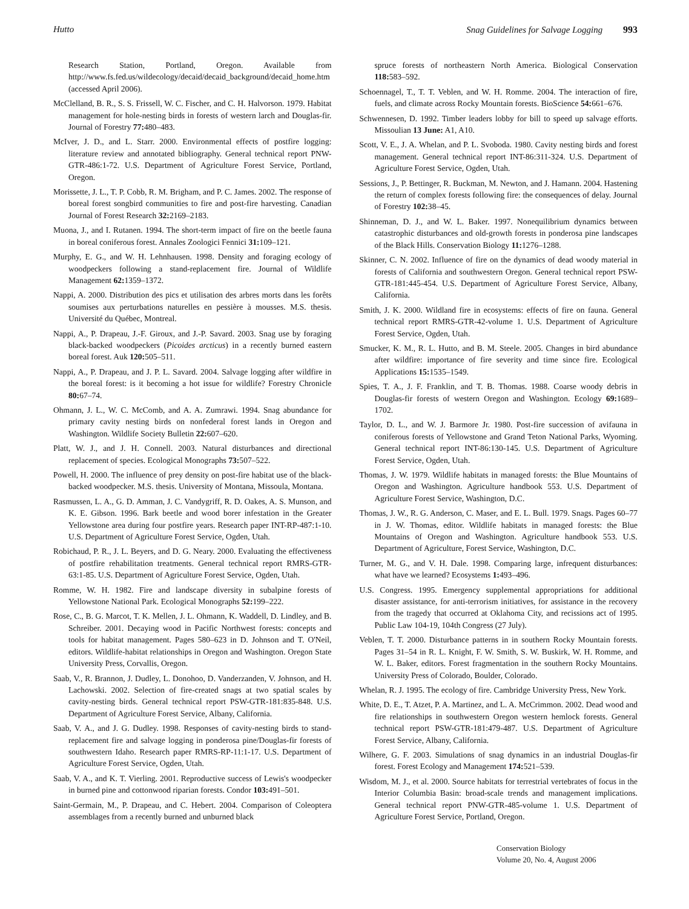Hutto Snag Guidelines for Salvage Logging 993
Research Station, Portland, Oregon. Available from http://www.fs.fed.us/wildecology/decaid/decaid_background/decaid_home.htm (accessed April 2006).
McClelland, B. R., S. S. Frissell, W. C. Fischer, and C. H. Halvorson. 1979. Habitat management for hole-nesting birds in forests of western larch and Douglas-fir. Journal of Forestry 77: 480–483.
McIver, J. D., and L. Starr. 2000. Environmental effects of postfire logging: literature review and annotated bibliography. General technical report PNW-GTR-486:1-72. U.S. Department of Agriculture Forest Service, Portland, Oregon.
Morissette, J. L., T. P. Cobb, R. M. Brigham, and P. C. James. 2002. The response of boreal forest songbird communities to fire and post-fire harvesting. Canadian Journal of Forest Research 32: 2169–2183.
Muona, J., and I. Rutanen. 1994. The short-term impact of fire on the beetle fauna in boreal coniferous forest. Annales Zoologici Fennici 31: 109–121.
Murphy, E. G., and W. H. Lehnhausen. 1998. Density and foraging ecology of woodpeckers following a stand-replacement fire. Journal of Wildlife Management 62: 1359–1372.
Nappi, A. 2000. Distribution des pics et utilisation des arbres morts dans les forêts soumises aux perturbations naturelles en pessière à mousses. M.S. thesis. Université du Québec, Montreal.
Nappi, A., P. Drapeau, J.-F. Giroux, and J.-P. Savard. 2003. Snag use by foraging black-backed woodpeckers (Picoides arcticus) in a recently burned eastern boreal forest. Auk 120: 505–511.
Nappi, A., P. Drapeau, and J. P. L. Savard. 2004. Salvage logging after wildfire in the boreal forest: is it becoming a hot issue for wildlife? Forestry Chronicle 80: 67–74.
Ohmann, J. L., W. C. McComb, and A. A. Zumrawi. 1994. Snag abundance for primary cavity nesting birds on nonfederal forest lands in Oregon and Washington. Wildlife Society Bulletin 22: 607–620.
Platt, W. J., and J. H. Connell. 2003. Natural disturbances and directional replacement of species. Ecological Monographs 73: 507–522.
Powell, H. 2000. The influence of prey density on post-fire habitat use of the black-backed woodpecker. M.S. thesis. University of Montana, Missoula, Montana.
Rasmussen, L. A., G. D. Amman, J. C. Vandygriff, R. D. Oakes, A. S. Munson, and K. E. Gibson. 1996. Bark beetle and wood borer infestation in the Greater Yellowstone area during four postfire years. Research paper INT-RP-487:1-10. U.S. Department of Agriculture Forest Service, Ogden, Utah.
Robichaud, P. R., J. L. Beyers, and D. G. Neary. 2000. Evaluating the effectiveness of postfire rehabilitation treatments. General technical report RMRS-GTR-63:1-85. U.S. Department of Agriculture Forest Service, Ogden, Utah.
Romme, W. H. 1982. Fire and landscape diversity in subalpine forests of Yellowstone National Park. Ecological Monographs 52: 199–222.
Rose, C., B. G. Marcot, T. K. Mellen, J. L. Ohmann, K. Waddell, D. Lindley, and B. Schreiber. 2001. Decaying wood in Pacific Northwest forests: concepts and tools for habitat management. Pages 580–623 in D. Johnson and T. O'Neil, editors. Wildlife-habitat relationships in Oregon and Washington. Oregon State University Press, Corvallis, Oregon.
Saab, V., R. Brannon, J. Dudley, L. Donohoo, D. Vanderzanden, V. Johnson, and H. Lachowski. 2002. Selection of fire-created snags at two spatial scales by cavity-nesting birds. General technical report PSW-GTR-181:835-848. U.S. Department of Agriculture Forest Service, Albany, California.
Saab, V. A., and J. G. Dudley. 1998. Responses of cavity-nesting birds to stand-replacement fire and salvage logging in ponderosa pine/Douglas-fir forests of southwestern Idaho. Research paper RMRS-RP-11:1-17. U.S. Department of Agriculture Forest Service, Ogden, Utah.
Saab, V. A., and K. T. Vierling. 2001. Reproductive success of Lewis's woodpecker in burned pine and cottonwood riparian forests. Condor 103: 491–501.
Saint-Germain, M., P. Drapeau, and C. Hebert. 2004. Comparison of Coleoptera assemblages from a recently burned and unburned black
spruce forests of northeastern North America. Biological Conservation 118: 583–592.
Schoennagel, T., T. T. Veblen, and W. H. Romme. 2004. The interaction of fire, fuels, and climate across Rocky Mountain forests. BioScience 54: 661–676.
Schwennesen, D. 1992. Timber leaders lobby for bill to speed up salvage efforts. Missoulian 13 June: A1, A10.
Scott, V. E., J. A. Whelan, and P. L. Svoboda. 1980. Cavity nesting birds and forest management. General technical report INT-86:311-324. U.S. Department of Agriculture Forest Service, Ogden, Utah.
Sessions, J., P. Bettinger, R. Buckman, M. Newton, and J. Hamann. 2004. Hastening the return of complex forests following fire: the consequences of delay. Journal of Forestry 102: 38–45.
Shinneman, D. J., and W. L. Baker. 1997. Nonequilibrium dynamics between catastrophic disturbances and old-growth forests in ponderosa pine landscapes of the Black Hills. Conservation Biology 11: 1276–1288.
Skinner, C. N. 2002. Influence of fire on the dynamics of dead woody material in forests of California and southwestern Oregon. General technical report PSW-GTR-181:445-454. U.S. Department of Agriculture Forest Service, Albany, California.
Smith, J. K. 2000. Wildland fire in ecosystems: effects of fire on fauna. General technical report RMRS-GTR-42-volume 1. U.S. Department of Agriculture Forest Service, Ogden, Utah.
Smucker, K. M., R. L. Hutto, and B. M. Steele. 2005. Changes in bird abundance after wildfire: importance of fire severity and time since fire. Ecological Applications 15: 1535–1549.
Spies, T. A., J. F. Franklin, and T. B. Thomas. 1988. Coarse woody debris in Douglas-fir forests of western Oregon and Washington. Ecology 69: 1689–1702.
Taylor, D. L., and W. J. Barmore Jr. 1980. Post-fire succession of avifauna in coniferous forests of Yellowstone and Grand Teton National Parks, Wyoming. General technical report INT-86:130-145. U.S. Department of Agriculture Forest Service, Ogden, Utah.
Thomas, J. W. 1979. Wildlife habitats in managed forests: the Blue Mountains of Oregon and Washington. Agriculture handbook 553. U.S. Department of Agriculture Forest Service, Washington, D.C.
Thomas, J. W., R. G. Anderson, C. Maser, and E. L. Bull. 1979. Snags. Pages 60–77 in J. W. Thomas, editor. Wildlife habitats in managed forests: the Blue Mountains of Oregon and Washington. Agriculture handbook 553. U.S. Department of Agriculture, Forest Service, Washington, D.C.
Turner, M. G., and V. H. Dale. 1998. Comparing large, infrequent disturbances: what have we learned? Ecosystems 1: 493–496.
U.S. Congress. 1995. Emergency supplemental appropriations for additional disaster assistance, for anti-terrorism initiatives, for assistance in the recovery from the tragedy that occurred at Oklahoma City, and recissions act of 1995. Public Law 104-19, 104th Congress (27 July).
Veblen, T. T. 2000. Disturbance patterns in in southern Rocky Mountain forests. Pages 31–54 in R. L. Knight, F. W. Smith, S. W. Buskirk, W. H. Romme, and W. L. Baker, editors. Forest fragmentation in the southern Rocky Mountains. University Press of Colorado, Boulder, Colorado.
Whelan, R. J. 1995. The ecology of fire. Cambridge University Press, New York.
White, D. E., T. Atzet, P. A. Martinez, and L. A. McCrimmon. 2002. Dead wood and fire relationships in southwestern Oregon western hemlock forests. General technical report PSW-GTR-181:479-487. U.S. Department of Agriculture Forest Service, Albany, California.
Wilhere, G. F. 2003. Simulations of snag dynamics in an industrial Douglas-fir forest. Forest Ecology and Management 174: 521–539.
Wisdom, M. J., et al. 2000. Source habitats for terrestrial vertebrates of focus in the Interior Columbia Basin: broad-scale trends and management implications. General technical report PNW-GTR-485-volume 1. U.S. Department of Agriculture Forest Service, Portland, Oregon.
Conservation Biology
Volume 20, No. 4, August 2006